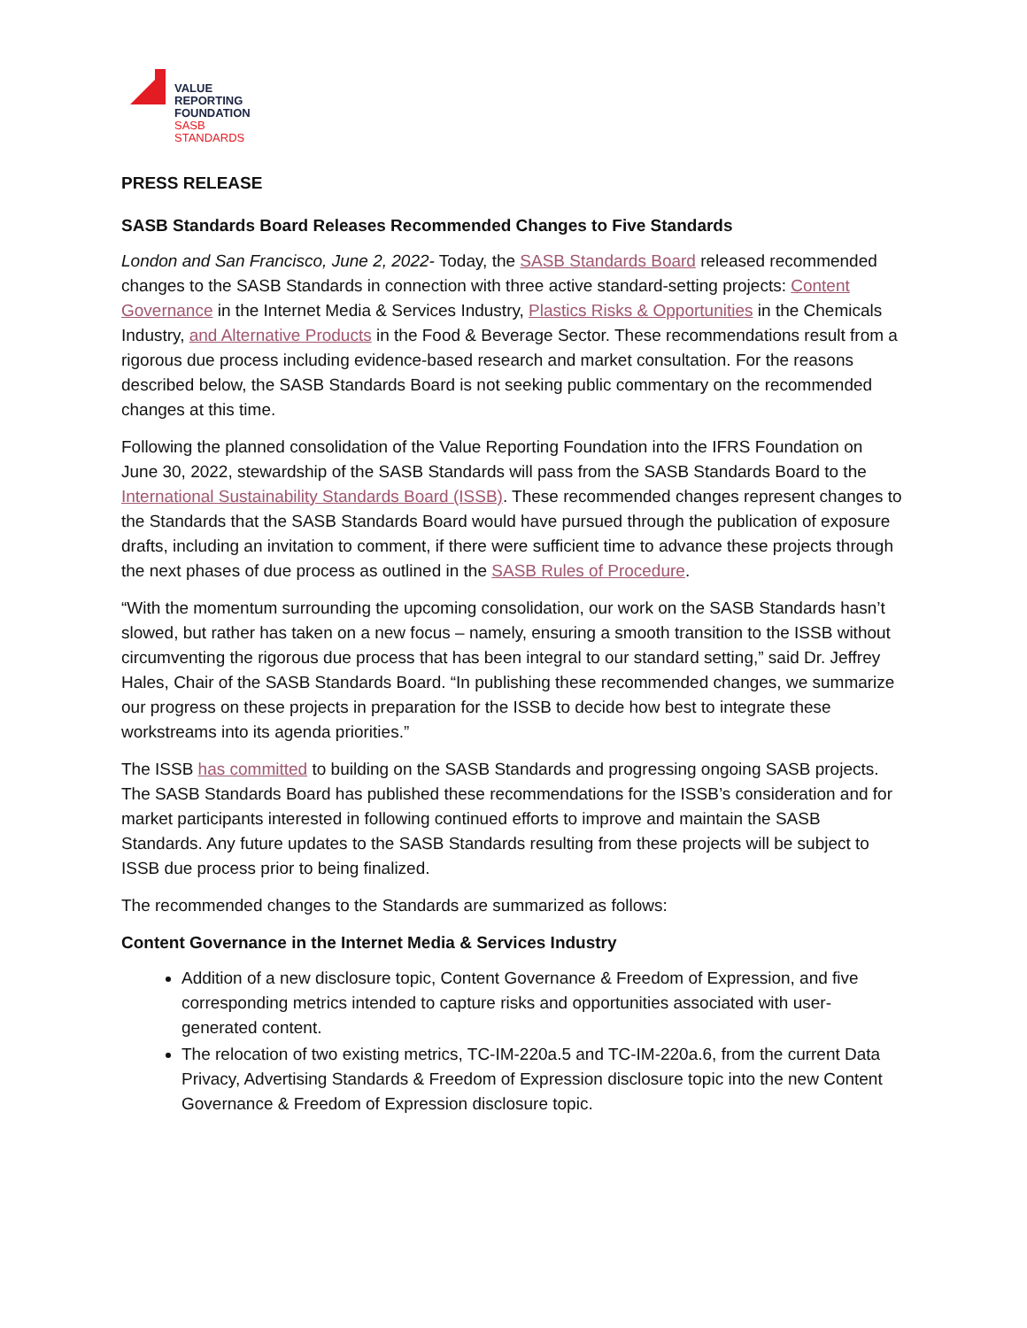VALUE
REPORTING
FOUNDATION
SASB
STANDARDS
PRESS RELEASE
SASB Standards Board Releases Recommended Changes to Five Standards
London and San Francisco, June 2, 2022- Today, the SASB Standards Board released recommended changes to the SASB Standards in connection with three active standard-setting projects: Content Governance in the Internet Media & Services Industry, Plastics Risks & Opportunities in the Chemicals Industry, and Alternative Products in the Food & Beverage Sector. These recommendations result from a rigorous due process including evidence-based research and market consultation. For the reasons described below, the SASB Standards Board is not seeking public commentary on the recommended changes at this time.
Following the planned consolidation of the Value Reporting Foundation into the IFRS Foundation on June 30, 2022, stewardship of the SASB Standards will pass from the SASB Standards Board to the International Sustainability Standards Board (ISSB). These recommended changes represent changes to the Standards that the SASB Standards Board would have pursued through the publication of exposure drafts, including an invitation to comment, if there were sufficient time to advance these projects through the next phases of due process as outlined in the SASB Rules of Procedure.
“With the momentum surrounding the upcoming consolidation, our work on the SASB Standards hasn’t slowed, but rather has taken on a new focus – namely, ensuring a smooth transition to the ISSB without circumventing the rigorous due process that has been integral to our standard setting,” said Dr. Jeffrey Hales, Chair of the SASB Standards Board. “In publishing these recommended changes, we summarize our progress on these projects in preparation for the ISSB to decide how best to integrate these workstreams into its agenda priorities.”
The ISSB has committed to building on the SASB Standards and progressing ongoing SASB projects. The SASB Standards Board has published these recommendations for the ISSB’s consideration and for market participants interested in following continued efforts to improve and maintain the SASB Standards. Any future updates to the SASB Standards resulting from these projects will be subject to ISSB due process prior to being finalized.
The recommended changes to the Standards are summarized as follows:
Content Governance in the Internet Media & Services Industry
Addition of a new disclosure topic, Content Governance & Freedom of Expression, and five corresponding metrics intended to capture risks and opportunities associated with user-generated content.
The relocation of two existing metrics, TC-IM-220a.5 and TC-IM-220a.6, from the current Data Privacy, Advertising Standards & Freedom of Expression disclosure topic into the new Content Governance & Freedom of Expression disclosure topic.